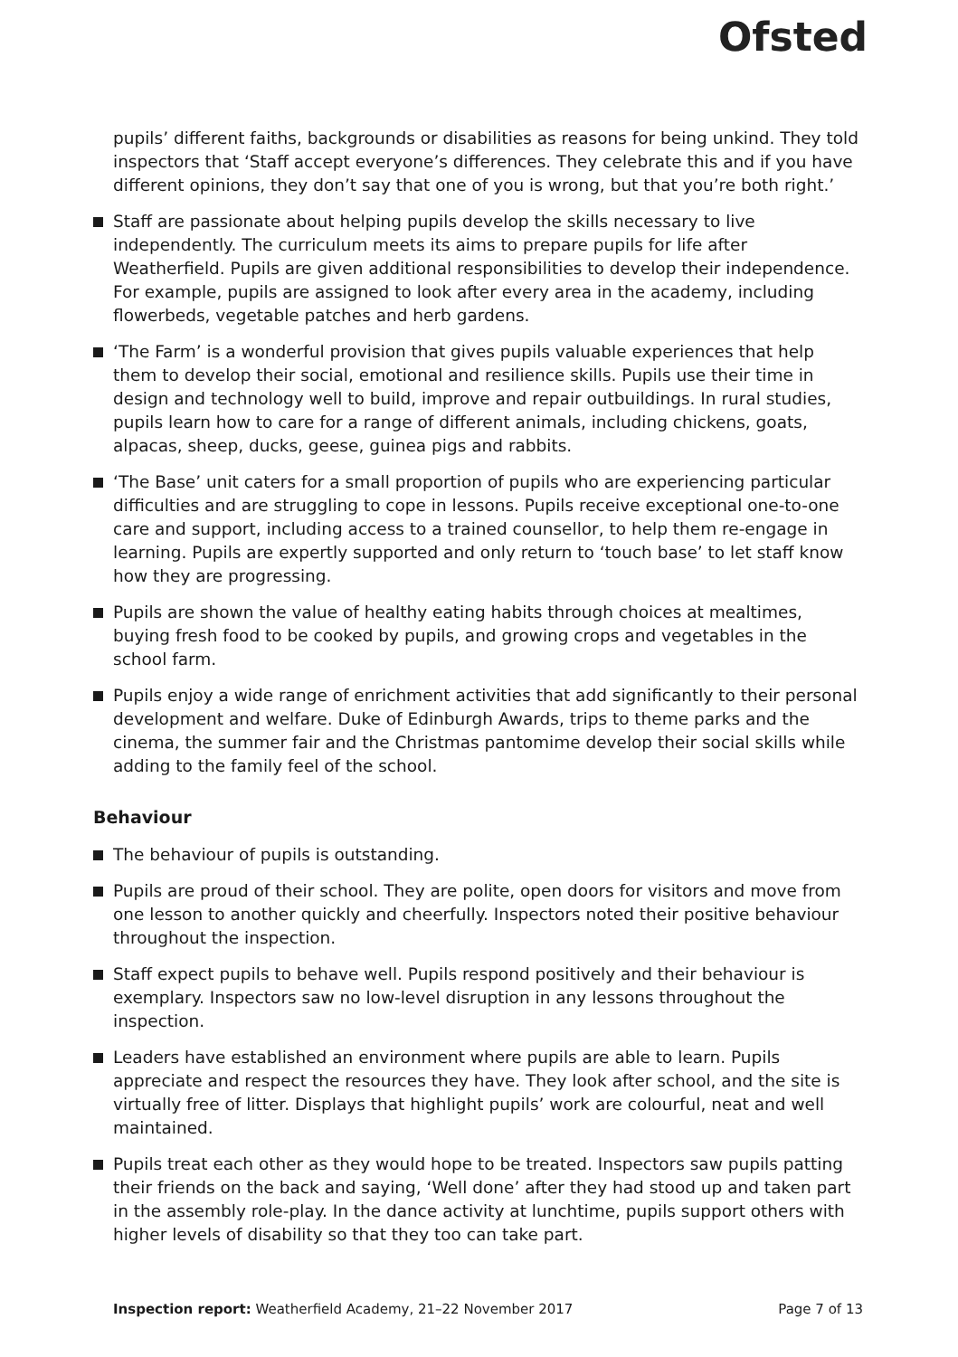Ofsted
pupils’ different faiths, backgrounds or disabilities as reasons for being unkind. They told inspectors that ‘Staff accept everyone’s differences. They celebrate this and if you have different opinions, they don’t say that one of you is wrong, but that you’re both right.’
Staff are passionate about helping pupils develop the skills necessary to live independently. The curriculum meets its aims to prepare pupils for life after Weatherfield. Pupils are given additional responsibilities to develop their independence. For example, pupils are assigned to look after every area in the academy, including flowerbeds, vegetable patches and herb gardens.
‘The Farm’ is a wonderful provision that gives pupils valuable experiences that help them to develop their social, emotional and resilience skills. Pupils use their time in design and technology well to build, improve and repair outbuildings. In rural studies, pupils learn how to care for a range of different animals, including chickens, goats, alpacas, sheep, ducks, geese, guinea pigs and rabbits.
‘The Base’ unit caters for a small proportion of pupils who are experiencing particular difficulties and are struggling to cope in lessons. Pupils receive exceptional one-to-one care and support, including access to a trained counsellor, to help them re-engage in learning. Pupils are expertly supported and only return to ‘touch base’ to let staff know how they are progressing.
Pupils are shown the value of healthy eating habits through choices at mealtimes, buying fresh food to be cooked by pupils, and growing crops and vegetables in the school farm.
Pupils enjoy a wide range of enrichment activities that add significantly to their personal development and welfare. Duke of Edinburgh Awards, trips to theme parks and the cinema, the summer fair and the Christmas pantomime develop their social skills while adding to the family feel of the school.
Behaviour
The behaviour of pupils is outstanding.
Pupils are proud of their school. They are polite, open doors for visitors and move from one lesson to another quickly and cheerfully. Inspectors noted their positive behaviour throughout the inspection.
Staff expect pupils to behave well. Pupils respond positively and their behaviour is exemplary. Inspectors saw no low-level disruption in any lessons throughout the inspection.
Leaders have established an environment where pupils are able to learn. Pupils appreciate and respect the resources they have. They look after school, and the site is virtually free of litter. Displays that highlight pupils’ work are colourful, neat and well maintained.
Pupils treat each other as they would hope to be treated. Inspectors saw pupils patting their friends on the back and saying, ‘Well done’ after they had stood up and taken part in the assembly role-play. In the dance activity at lunchtime, pupils support others with higher levels of disability so that they too can take part.
Inspection report: Weatherfield Academy, 21–22 November 2017 Page 7 of 13